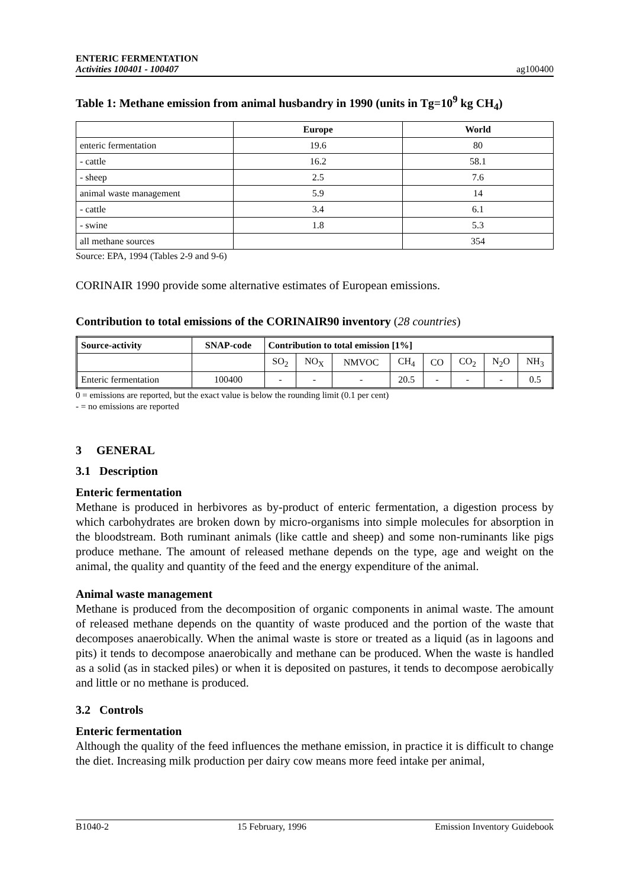ENTERIC FERMENTATION
Activities 100401 - 100407
ag100400
Table 1: Methane emission from animal husbandry in 1990 (units in Tg=10<sup>9</sup> kg CH<sub>4</sub>)
| | Europe | World |
| --- | --- | --- |
| enteric fermentation | 19.6 | 80 |
| - cattle | 16.2 | 58.1 |
| - sheep | 2.5 | 7.6 |
| animal waste management | 5.9 | 14 |
| - cattle | 3.4 | 6.1 |
| - swine | 1.8 | 5.3 |
| all methane sources | | 354 |
Source: EPA, 1994 (Tables 2-9 and 9-6)
CORINAIR 1990 provide some alternative estimates of European emissions.
Contribution to total emissions of the CORINAIR90 inventory (28 countries)
| Source-activity | SNAP-code | Contribution to total emission [1%] | | | | | | | |
| | | SO<sub>2</sub> | NO<sub>X</sub> | NMVOC | CH<sub>4</sub> | CO | CO<sub>2</sub> | N<sub>2</sub>O | NH<sub>3</sub> |
| Enteric fermentation | 100400 | - | - | - | 20.5 | - | - | - | 0.5 |
0 = emissions are reported, but the exact value is below the rounding limit (0.1 per cent)
- = no emissions are reported
3 GENERAL
3.1 Description
Enteric fermentation
Methane is produced in herbivores as by-product of enteric fermentation, a digestion process by which carbohydrates are broken down by micro-organisms into simple molecules for absorption in the bloodstream. Both ruminant animals (like cattle and sheep) and some non-ruminants like pigs produce methane. The amount of released methane depends on the type, age and weight on the animal, the quality and quantity of the feed and the energy expenditure of the animal.
Animal waste management
Methane is produced from the decomposition of organic components in animal waste. The amount of released methane depends on the quantity of waste produced and the portion of the waste that decomposes anaerobically. When the animal waste is store or treated as a liquid (as in lagoons and pits) it tends to decompose anaerobically and methane can be produced. When the waste is handled as a solid (as in stacked piles) or when it is deposited on pastures, it tends to decompose aerobically and little or no methane is produced.
3.2 Controls
Enteric fermentation
Although the quality of the feed influences the methane emission, in practice it is difficult to change the diet. Increasing milk production per dairy cow means more feed intake per animal,
B1040-2 15 February, 1996 Emission Inventory Guidebook